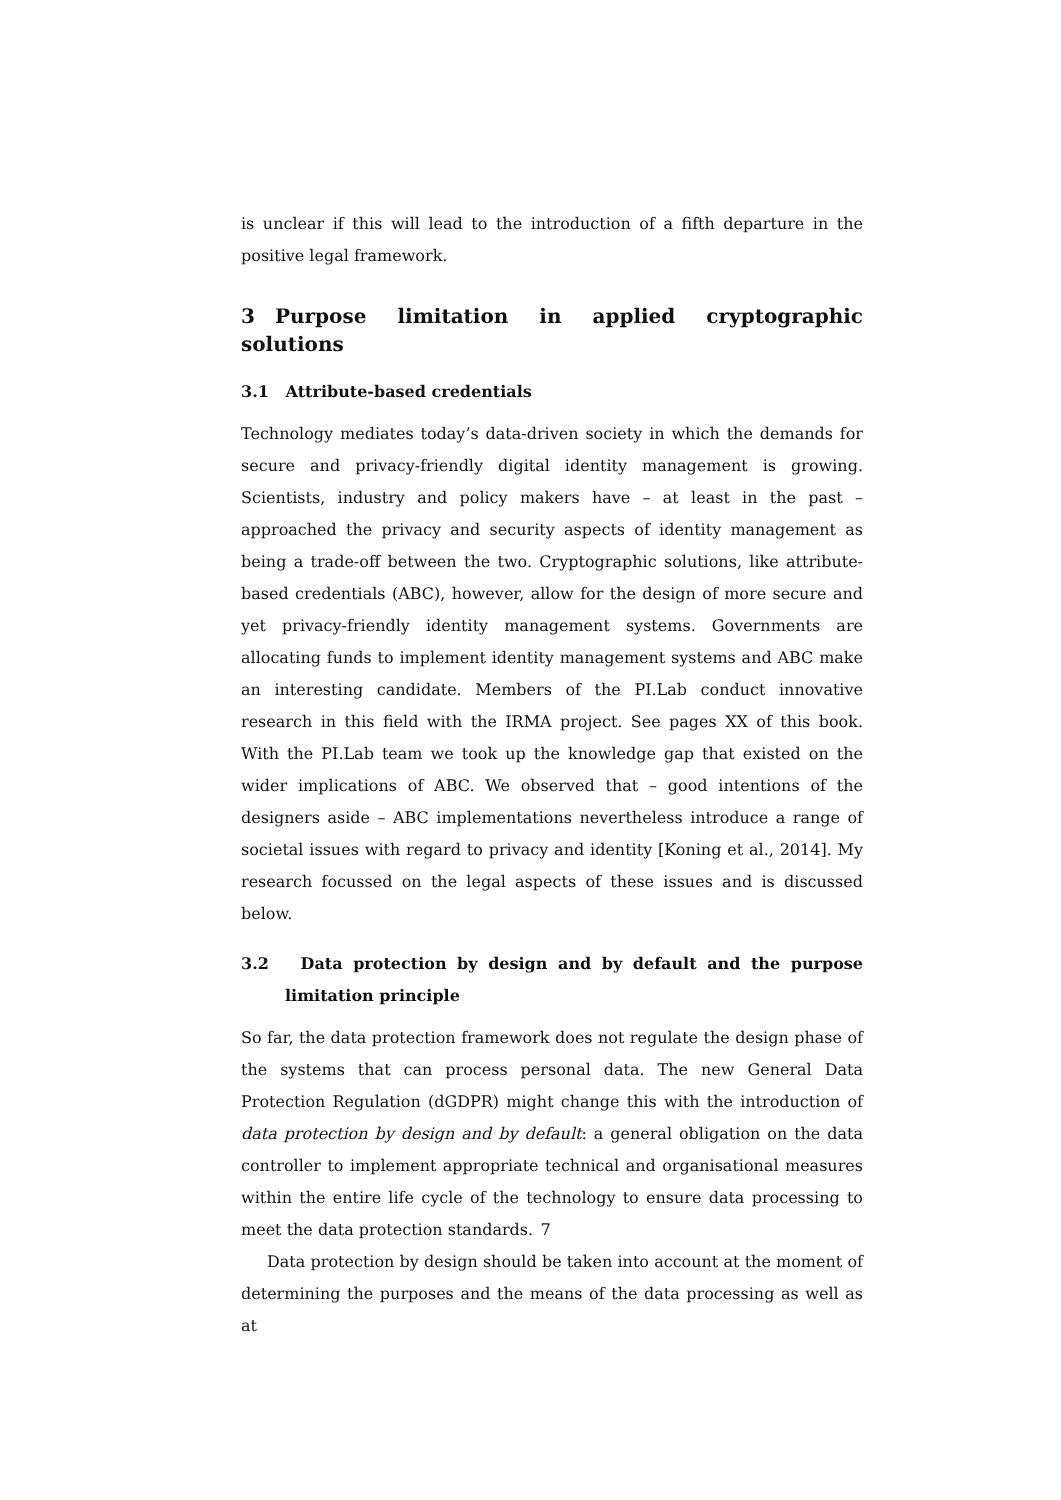is unclear if this will lead to the introduction of a fifth departure in the positive legal framework.
3 Purpose limitation in applied cryptographic solutions
3.1 Attribute-based credentials
Technology mediates today’s data-driven society in which the demands for secure and privacy-friendly digital identity management is growing. Scientists, industry and policy makers have – at least in the past – approached the privacy and security aspects of identity management as being a trade-off between the two. Cryptographic solutions, like attribute-based credentials (ABC), however, allow for the design of more secure and yet privacy-friendly identity management systems. Governments are allocating funds to implement identity management systems and ABC make an interesting candidate. Members of the PI.Lab conduct innovative research in this field with the IRMA project. See pages XX of this book. With the PI.Lab team we took up the knowledge gap that existed on the wider implications of ABC. We observed that – good intentions of the designers aside – ABC implementations nevertheless introduce a range of societal issues with regard to privacy and identity [Koning et al., 2014]. My research focussed on the legal aspects of these issues and is discussed below.
3.2 Data protection by design and by default and the purpose limitation principle
So far, the data protection framework does not regulate the design phase of the systems that can process personal data. The new General Data Protection Regulation (dGDPR) might change this with the introduction of data protection by design and by default: a general obligation on the data controller to implement appropriate technical and organisational measures within the entire life cycle of the technology to ensure data processing to meet the data protection standards.
Data protection by design should be taken into account at the moment of determining the purposes and the means of the data processing as well as at
7